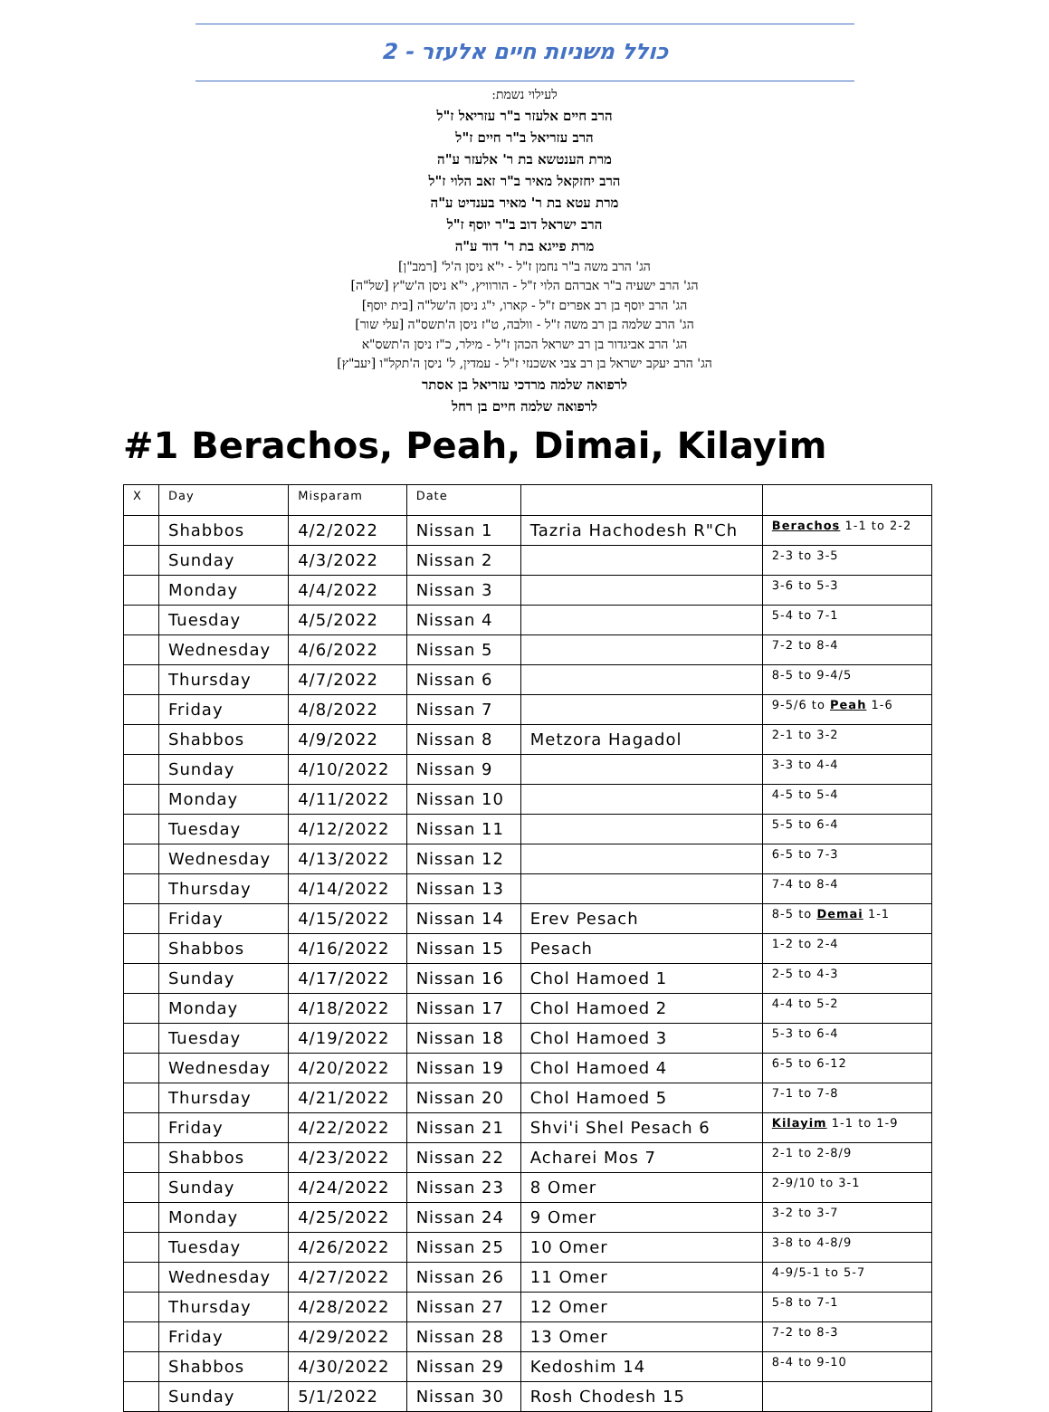כולל משניות חיים אלעזר - 2
לעילוי נשמת:
הרב חיים אלעזר ב"ר עזריאל ז"ל
הרב עזריאל ב"ר חיים ז"ל
מרת הענטשא בת ר' אלעזר ע"ה
הרב יחזקאל מאיר ב"ר זאב הלוי ז"ל
מרת עטא בת ר' מאיר בענדיט ע"ה
הרב ישראל דוב ב"ר יוסף ז"ל
מרת פייגא בת ר' דוד ע"ה
הג' הרב משה ב"ר נחמן ז"ל - י"א ניסן ה'ל' [רמב"ן]
הג' הרב ישעיה ב"ר אברהם הלוי ז"ל - הורוויץ, י"א ניסן ה'ש"ץ [של"ה]
הג' הרב יוסף בן רב אפרים ז"ל - קארו, י"ג ניסן ה'של"ה [בית יוסף]
הג' הרב שלמה בן רב משה ז"ל - וולבה, ט"ז ניסן ה'תשס"ה [עלי שור]
הג' הרב אביגדור בן רב ישראל הכהן ז"ל - מילר, כ"ז ניסן ה'תשס"א
הג' הרב יעקב ישראל בן רב צבי אשכנזי ז"ל - עמדין, ל' ניסן ה'תקל"ו [יעב"ץ]
לרפואה שלמה מרדכי עזריאל בן אסתר
לרפואה שלמה חיים בן רחל
#1 Berachos, Peah, Dimai, Kilayim
| X | Day | Misparam | Date | | |
| --- | --- | --- | --- | --- | --- |
| | Shabbos | 4/2/2022 | Nissan 1 | Tazria Hachodesh R"Ch | Berachos 1-1 to 2-2 |
| | Sunday | 4/3/2022 | Nissan 2 | | 2-3 to 3-5 |
| | Monday | 4/4/2022 | Nissan 3 | | 3-6 to 5-3 |
| | Tuesday | 4/5/2022 | Nissan 4 | | 5-4 to 7-1 |
| | Wednesday | 4/6/2022 | Nissan 5 | | 7-2 to 8-4 |
| | Thursday | 4/7/2022 | Nissan 6 | | 8-5 to 9-4/5 |
| | Friday | 4/8/2022 | Nissan 7 | | 9-5/6 to Peah 1-6 |
| | Shabbos | 4/9/2022 | Nissan 8 | Metzora Hagadol | 2-1 to 3-2 |
| | Sunday | 4/10/2022 | Nissan 9 | | 3-3 to 4-4 |
| | Monday | 4/11/2022 | Nissan 10 | | 4-5 to 5-4 |
| | Tuesday | 4/12/2022 | Nissan 11 | | 5-5 to 6-4 |
| | Wednesday | 4/13/2022 | Nissan 12 | | 6-5 to 7-3 |
| | Thursday | 4/14/2022 | Nissan 13 | | 7-4 to 8-4 |
| | Friday | 4/15/2022 | Nissan 14 | Erev Pesach | 8-5 to Demai 1-1 |
| | Shabbos | 4/16/2022 | Nissan 15 | Pesach | 1-2 to 2-4 |
| | Sunday | 4/17/2022 | Nissan 16 | Chol Hamoed 1 | 2-5 to 4-3 |
| | Monday | 4/18/2022 | Nissan 17 | Chol Hamoed 2 | 4-4 to 5-2 |
| | Tuesday | 4/19/2022 | Nissan 18 | Chol Hamoed 3 | 5-3 to 6-4 |
| | Wednesday | 4/20/2022 | Nissan 19 | Chol Hamoed 4 | 6-5 to 6-12 |
| | Thursday | 4/21/2022 | Nissan 20 | Chol Hamoed 5 | 7-1 to 7-8 |
| | Friday | 4/22/2022 | Nissan 21 | Shvi'i Shel Pesach 6 | Kilayim 1-1 to 1-9 |
| | Shabbos | 4/23/2022 | Nissan 22 | Acharei Mos 7 | 2-1 to 2-8/9 |
| | Sunday | 4/24/2022 | Nissan 23 | 8 Omer | 2-9/10 to 3-1 |
| | Monday | 4/25/2022 | Nissan 24 | 9 Omer | 3-2 to 3-7 |
| | Tuesday | 4/26/2022 | Nissan 25 | 10 Omer | 3-8 to 4-8/9 |
| | Wednesday | 4/27/2022 | Nissan 26 | 11 Omer | 4-9/5-1 to 5-7 |
| | Thursday | 4/28/2022 | Nissan 27 | 12 Omer | 5-8 to 7-1 |
| | Friday | 4/29/2022 | Nissan 28 | 13 Omer | 7-2 to 8-3 |
| | Shabbos | 4/30/2022 | Nissan 29 | Kedoshim 14 | 8-4 to 9-10 |
| | Sunday | 5/1/2022 | Nissan 30 | Rosh Chodesh 15 | |